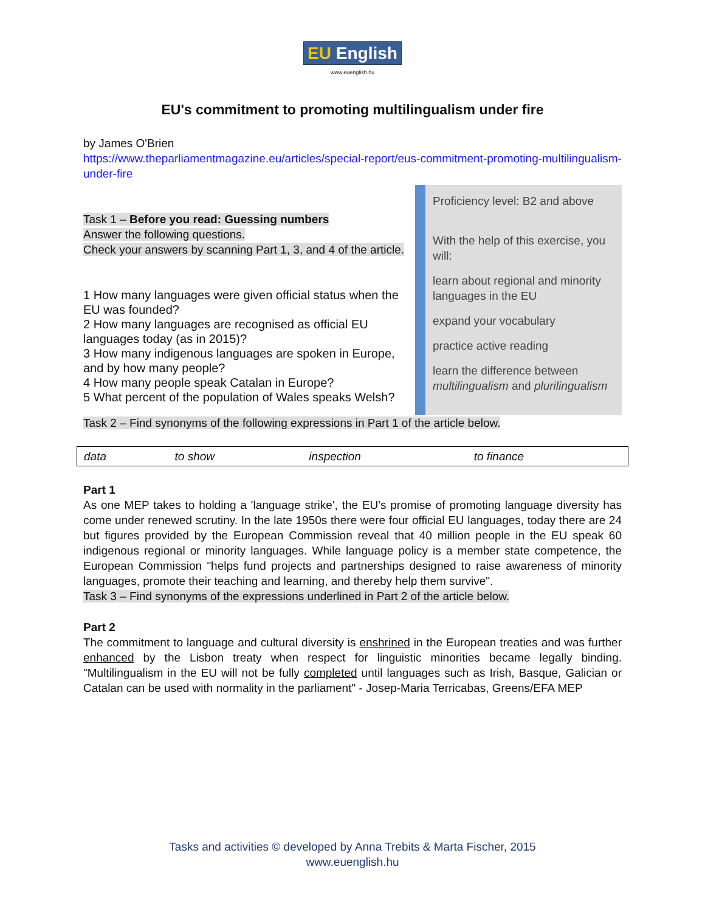EU English
www.euenglish.hu
EU's commitment to promoting multilingualism under fire
by James O'Brien
https://www.theparliamentmagazine.eu/articles/special-report/eus-commitment-promoting-multilingualism-under-fire
Task 1 – Before you read: Guessing numbers
Answer the following questions.
Check your answers by scanning Part 1, 3, and 4 of the article.
1 How many languages were given official status when the EU was founded?
2 How many languages are recognised as official EU languages today (as in 2015)?
3 How many indigenous languages are spoken in Europe, and by how many people?
4 How many people speak Catalan in Europe?
5 What percent of the population of Wales speaks Welsh?
Proficiency level: B2 and above
With the help of this exercise, you will:
learn about regional and minority languages in the EU
expand your vocabulary
practice active reading
learn the difference between multilingualism and plurilingualism
Task 2 – Find synonyms of the following expressions in Part 1 of the article below.
| data | to show | inspection | to finance |
Part 1
As one MEP takes to holding a 'language strike', the EU's promise of promoting language diversity has come under renewed scrutiny. In the late 1950s there were four official EU languages, today there are 24 but figures provided by the European Commission reveal that 40 million people in the EU speak 60 indigenous regional or minority languages. While language policy is a member state competence, the European Commission "helps fund projects and partnerships designed to raise awareness of minority languages, promote their teaching and learning, and thereby help them survive".
Task 3 – Find synonyms of the expressions underlined in Part 2 of the article below.
Part 2
The commitment to language and cultural diversity is enshrined in the European treaties and was further enhanced by the Lisbon treaty when respect for linguistic minorities became legally binding. "Multilingualism in the EU will not be fully completed until languages such as Irish, Basque, Galician or Catalan can be used with normality in the parliament" - Josep-Maria Terricabas, Greens/EFA MEP
Tasks and activities © developed by Anna Trebits & Marta Fischer, 2015
www.euenglish.hu